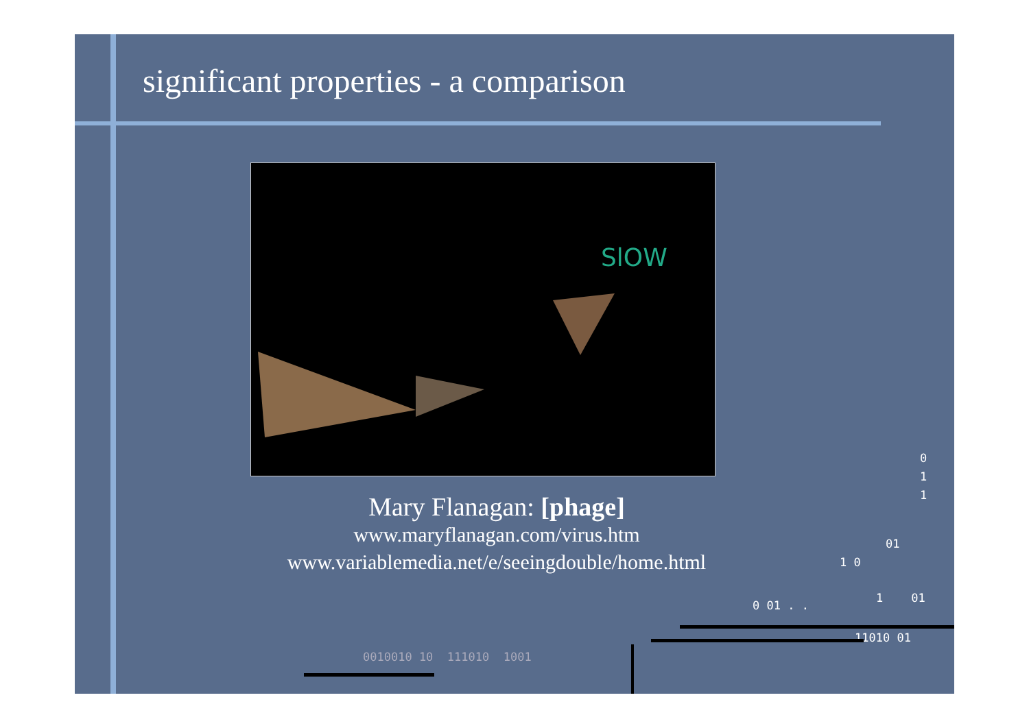significant properties - a comparison
SlOW
Mary Flanagan: [phage]
www.maryflanagan.com/virus.htm
www.variablemedia.net/e/seeingdouble/home.html
0
1
1
01
1 0
0 01 . .
1 01
11010 01
0010010 10 111010 1001